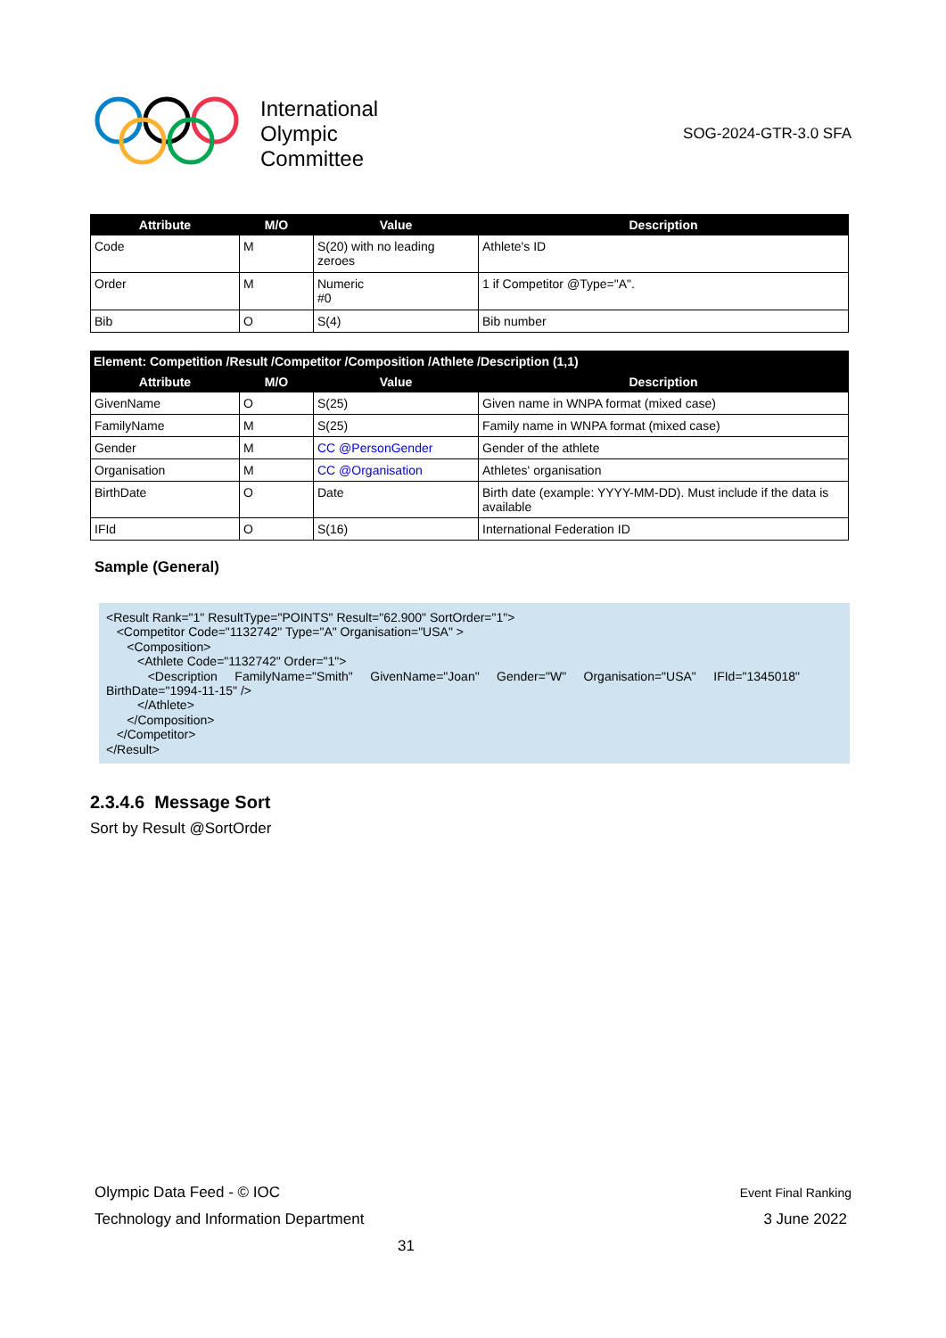International
Olympic
Committee
SOG-2024-GTR-3.0 SFA
| Attribute | M/O | Value | Description |
| --- | --- | --- | --- |
| Code | M | S(20) with no leading zeroes | Athlete's ID |
| Order | M | Numeric #0 | 1 if Competitor @Type="A". |
| Bib | O | S(4) | Bib number |
| Element: Competition /Result /Competitor /Composition /Athlete /Description (1,1) | | | |
| --- | --- | --- | --- |
| Attribute | M/O | Value | Description |
| GivenName | O | S(25) | Given name in WNPA format (mixed case) |
| FamilyName | M | S(25) | Family name in WNPA format (mixed case) |
| Gender | M | CC @PersonGender | Gender of the athlete |
| Organisation | M | CC @Organisation | Athletes' organisation |
| BirthDate | O | Date | Birth date (example: YYYY-MM-DD). Must include if the data is available |
| IFId | O | S(16) | International Federation ID |
Sample (General)
<Result Rank="1" ResultType="POINTS" Result="62.900" SortOrder="1">
<Competitor Code="1132742" Type="A" Organisation="USA" >
<Composition>
<Athlete Code="1132742" Order="1">
<Description FamilyName="Smith" GivenName="Joan" Gender="W" Organisation="USA" IFId="1345018"
BirthDate="1994-11-15" />
</Athlete>
</Composition>
</Competitor>
</Result>
2.3.4.6 Message Sort
Sort by Result @SortOrder
Olympic Data Feed - © IOC Event Final Ranking
Technology and Information Department 3 June 2022
31